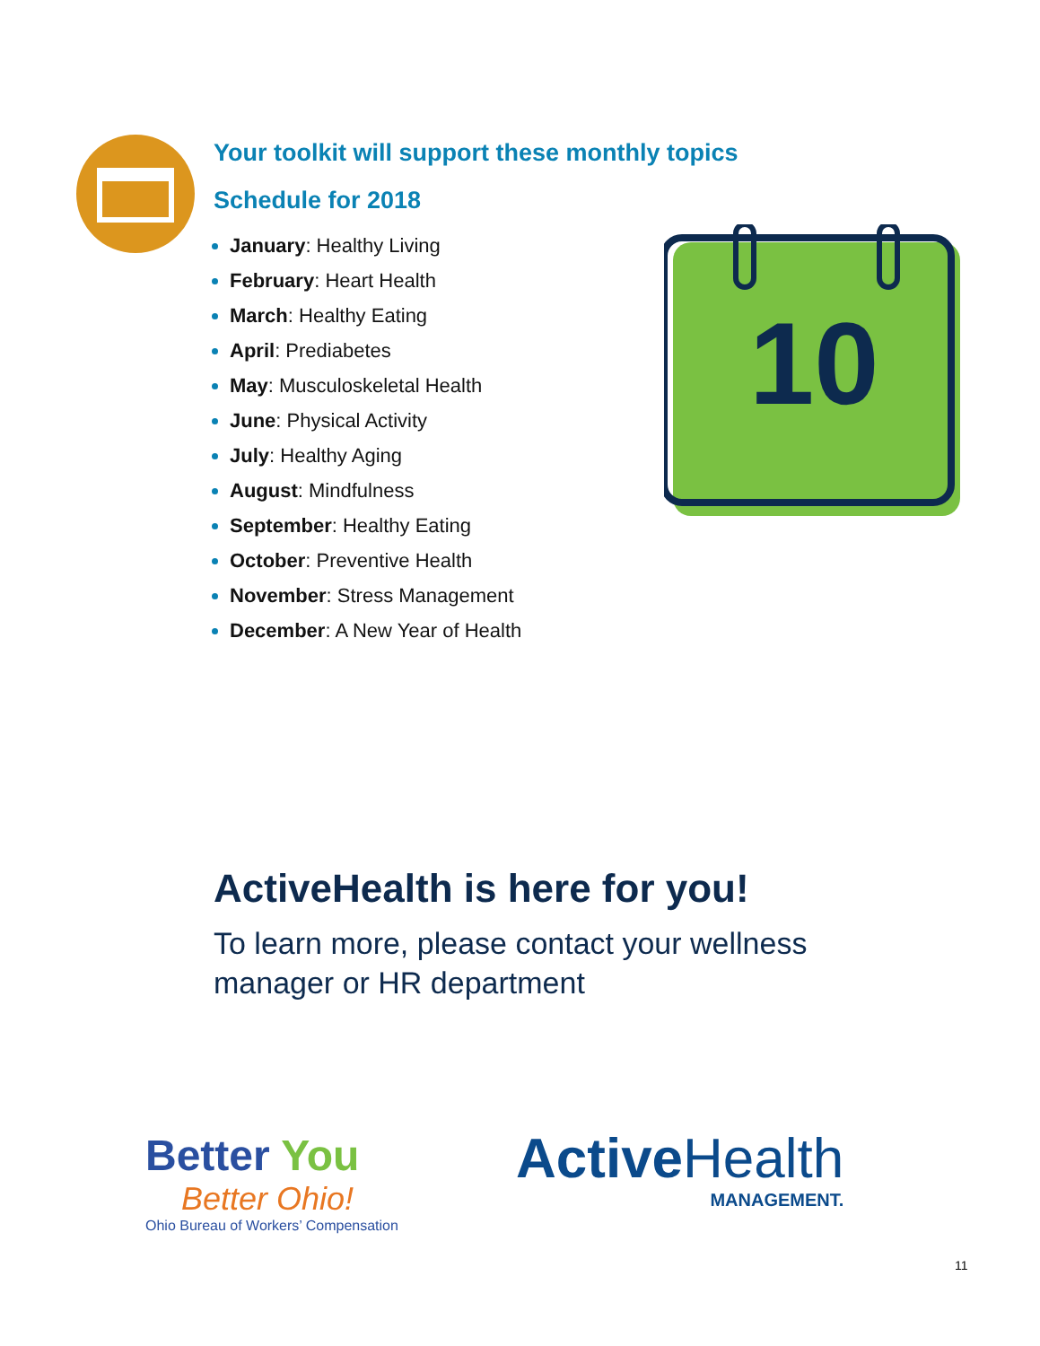Your toolkit will support these monthly topics
Schedule for 2018
January: Healthy Living
February: Heart Health
March: Healthy Eating
April: Prediabetes
May: Musculoskeletal Health
June: Physical Activity
July: Healthy Aging
August: Mindfulness
September: Healthy Eating
October: Preventive Health
November: Stress Management
December: A New Year of Health
10
ActiveHealth is here for you!
To learn more, please contact your wellness manager or HR department
Better You
Better Ohio!
Ohio Bureau of Workers’ Compensation
Active Health
MANAGEMENT.
11